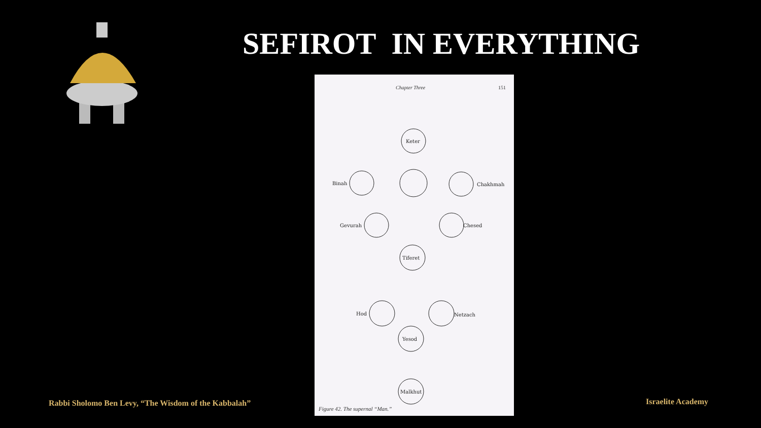SEFIROT IN EVERYTHING
Chapter Three 151
Keter
Binah
Chakhmah
Gevurah
Chesed
Tiferet
Hod
Netzach
Yesod
Malkhut
Figure 42. The supernal “Man.”
Rabbi Sholomo Ben Levy, “The Wisdom of the Kabbalah”
Israelite Academy